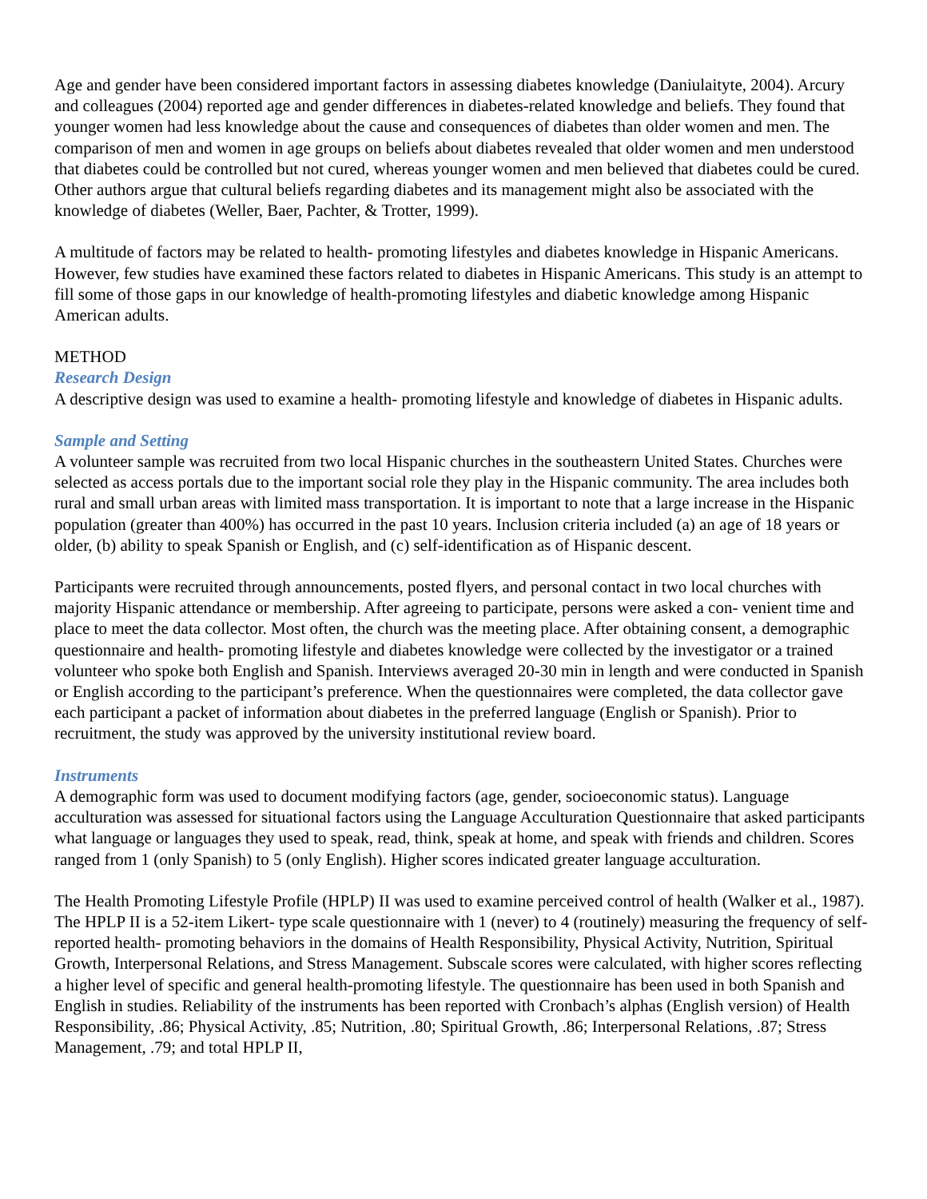Age and gender have been considered important factors in assessing diabetes knowledge (Daniulaityte, 2004). Arcury and colleagues (2004) reported age and gender differences in diabetes-related knowledge and beliefs. They found that younger women had less knowledge about the cause and consequences of diabetes than older women and men. The comparison of men and women in age groups on beliefs about diabetes revealed that older women and men understood that diabetes could be controlled but not cured, whereas younger women and men believed that diabetes could be cured. Other authors argue that cultural beliefs regarding diabetes and its management might also be associated with the knowledge of diabetes (Weller, Baer, Pachter, & Trotter, 1999).
A multitude of factors may be related to health- promoting lifestyles and diabetes knowledge in Hispanic Americans. However, few studies have examined these factors related to diabetes in Hispanic Americans. This study is an attempt to fill some of those gaps in our knowledge of health-promoting lifestyles and diabetic knowledge among Hispanic American adults.
METHOD
Research Design
A descriptive design was used to examine a health- promoting lifestyle and knowledge of diabetes in Hispanic adults.
Sample and Setting
A volunteer sample was recruited from two local Hispanic churches in the southeastern United States. Churches were selected as access portals due to the important social role they play in the Hispanic community. The area includes both rural and small urban areas with limited mass transportation. It is important to note that a large increase in the Hispanic population (greater than 400%) has occurred in the past 10 years. Inclusion criteria included (a) an age of 18 years or older, (b) ability to speak Spanish or English, and (c) self-identification as of Hispanic descent.
Participants were recruited through announcements, posted flyers, and personal contact in two local churches with majority Hispanic attendance or membership. After agreeing to participate, persons were asked a con- venient time and place to meet the data collector. Most often, the church was the meeting place. After obtaining consent, a demographic questionnaire and health- promoting lifestyle and diabetes knowledge were collected by the investigator or a trained volunteer who spoke both English and Spanish. Interviews averaged 20-30 min in length and were conducted in Spanish or English according to the participant’s preference. When the questionnaires were completed, the data collector gave each participant a packet of information about diabetes in the preferred language (English or Spanish). Prior to recruitment, the study was approved by the university institutional review board.
Instruments
A demographic form was used to document modifying factors (age, gender, socioeconomic status). Language acculturation was assessed for situational factors using the Language Acculturation Questionnaire that asked participants what language or languages they used to speak, read, think, speak at home, and speak with friends and children. Scores ranged from 1 (only Spanish) to 5 (only English). Higher scores indicated greater language acculturation.
The Health Promoting Lifestyle Profile (HPLP) II was used to examine perceived control of health (Walker et al., 1987). The HPLP II is a 52-item Likert- type scale questionnaire with 1 (never) to 4 (routinely) measuring the frequency of self-reported health- promoting behaviors in the domains of Health Responsibility, Physical Activity, Nutrition, Spiritual Growth, Interpersonal Relations, and Stress Management. Subscale scores were calculated, with higher scores reflecting a higher level of specific and general health-promoting lifestyle. The questionnaire has been used in both Spanish and English in studies. Reliability of the instruments has been reported with Cronbach’s alphas (English version) of Health Responsibility, .86; Physical Activity, .85; Nutrition, .80; Spiritual Growth, .86; Interpersonal Relations, .87; Stress Management, .79; and total HPLP II,